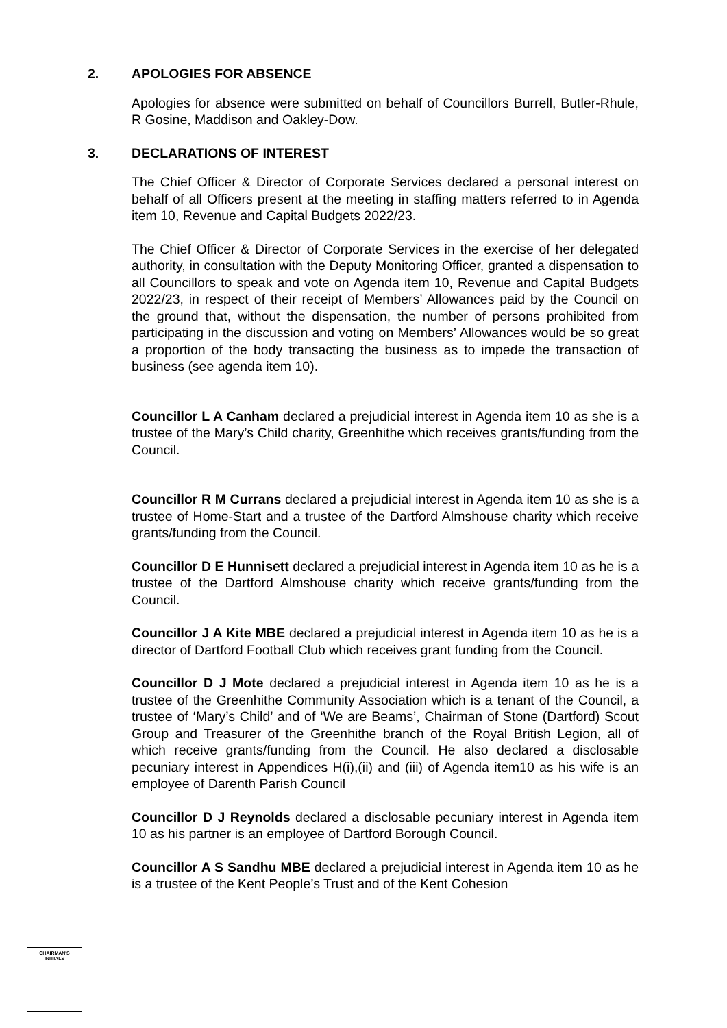2. APOLOGIES FOR ABSENCE
Apologies for absence were submitted on behalf of Councillors Burrell, Butler-Rhule, R Gosine, Maddison and Oakley-Dow.
3. DECLARATIONS OF INTEREST
The Chief Officer & Director of Corporate Services declared a personal interest on behalf of all Officers present at the meeting in staffing matters referred to in Agenda item 10, Revenue and Capital Budgets 2022/23.
The Chief Officer & Director of Corporate Services in the exercise of her delegated authority, in consultation with the Deputy Monitoring Officer, granted a dispensation to all Councillors to speak and vote on Agenda item 10, Revenue and Capital Budgets 2022/23, in respect of their receipt of Members’ Allowances paid by the Council on the ground that, without the dispensation, the number of persons prohibited from participating in the discussion and voting on Members’ Allowances would be so great a proportion of the body transacting the business as to impede the transaction of business (see agenda item 10).
Councillor L A Canham declared a prejudicial interest in Agenda item 10 as she is a trustee of the Mary’s Child charity, Greenhithe which receives grants/funding from the Council.
Councillor R M Currans declared a prejudicial interest in Agenda item 10 as she is a trustee of Home-Start and a trustee of the Dartford Almshouse charity which receive grants/funding from the Council.
Councillor D E Hunnisett declared a prejudicial interest in Agenda item 10 as he is a trustee of the Dartford Almshouse charity which receive grants/funding from the Council.
Councillor J A Kite MBE declared a prejudicial interest in Agenda item 10 as he is a director of Dartford Football Club which receives grant funding from the Council.
Councillor D J Mote declared a prejudicial interest in Agenda item 10 as he is a trustee of the Greenhithe Community Association which is a tenant of the Council, a trustee of ‘Mary’s Child’ and of ‘We are Beams’, Chairman of Stone (Dartford) Scout Group and Treasurer of the Greenhithe branch of the Royal British Legion, all of which receive grants/funding from the Council. He also declared a disclosable pecuniary interest in Appendices H(i),(ii) and (iii) of Agenda item10 as his wife is an employee of Darenth Parish Council
Councillor D J Reynolds declared a disclosable pecuniary interest in Agenda item 10 as his partner is an employee of Dartford Borough Council.
Councillor A S Sandhu MBE declared a prejudicial interest in Agenda item 10 as he is a trustee of the Kent People’s Trust and of the Kent Cohesion
CHAIRMAN'S
INITIALS